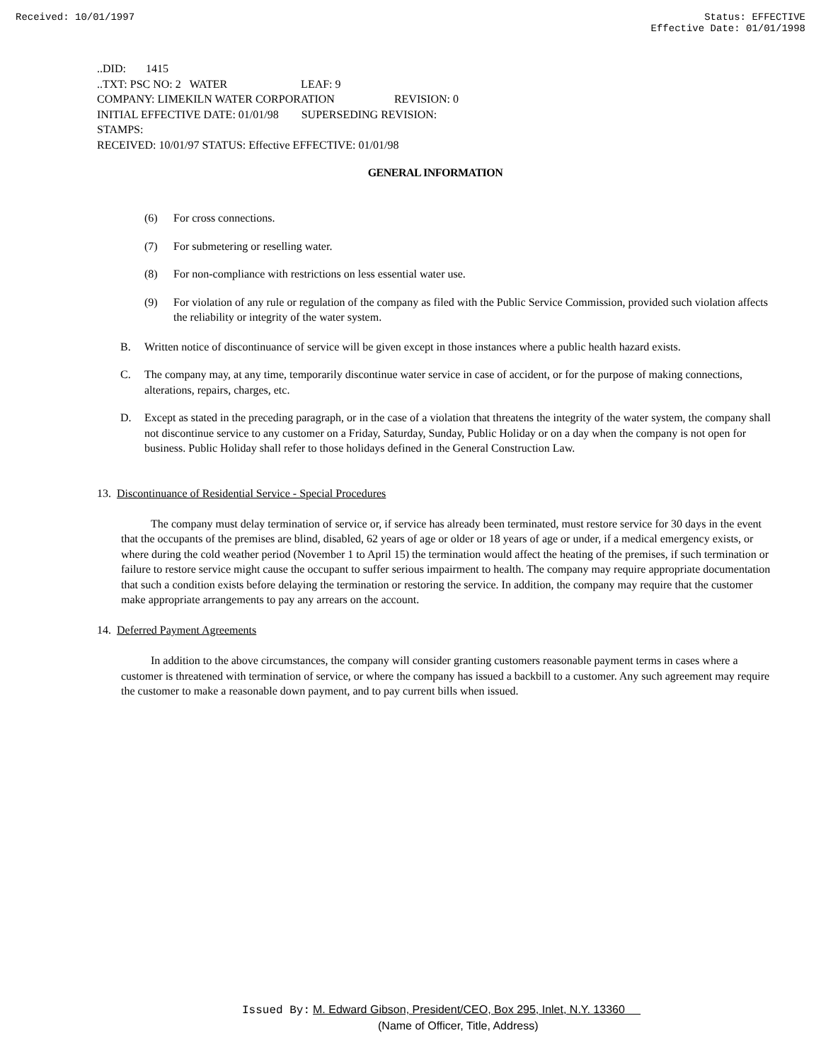Received: 10/01/1997 Status: EFFECTIVE
Effective Date: 01/01/1998
..DID: 1415
..TXT: PSC NO: 2 WATER LEAF: 9
COMPANY: LIMEKILN WATER CORPORATION REVISION: 0
INITIAL EFFECTIVE DATE: 01/01/98 SUPERSEDING REVISION:
STAMPS:
RECEIVED: 10/01/97 STATUS: Effective EFFECTIVE: 01/01/98
GENERAL INFORMATION
(6) For cross connections.
(7) For submetering or reselling water.
(8) For non-compliance with restrictions on less essential water use.
(9) For violation of any rule or regulation of the company as filed with the Public Service Commission, provided such violation affects the reliability or integrity of the water system.
B. Written notice of discontinuance of service will be given except in those instances where a public health hazard exists.
C. The company may, at any time, temporarily discontinue water service in case of accident, or for the purpose of making connections, alterations, repairs, charges, etc.
D. Except as stated in the preceding paragraph, or in the case of a violation that threatens the integrity of the water system, the company shall not discontinue service to any customer on a Friday, Saturday, Sunday, Public Holiday or on a day when the company is not open for business. Public Holiday shall refer to those holidays defined in the General Construction Law.
13. Discontinuance of Residential Service - Special Procedures
The company must delay termination of service or, if service has already been terminated, must restore service for 30 days in the event that the occupants of the premises are blind, disabled, 62 years of age or older or 18 years of age or under, if a medical emergency exists, or where during the cold weather period (November 1 to April 15) the termination would affect the heating of the premises, if such termination or failure to restore service might cause the occupant to suffer serious impairment to health. The company may require appropriate documentation that such a condition exists before delaying the termination or restoring the service. In addition, the company may require that the customer make appropriate arrangements to pay any arrears on the account.
14. Deferred Payment Agreements
In addition to the above circumstances, the company will consider granting customers reasonable payment terms in cases where a customer is threatened with termination of service, or where the company has issued a backbill to a customer. Any such agreement may require the customer to make a reasonable down payment, and to pay current bills when issued.
Issued By: M. Edward Gibson, President/CEO, Box 295, Inlet, N.Y. 13360
(Name of Officer, Title, Address)